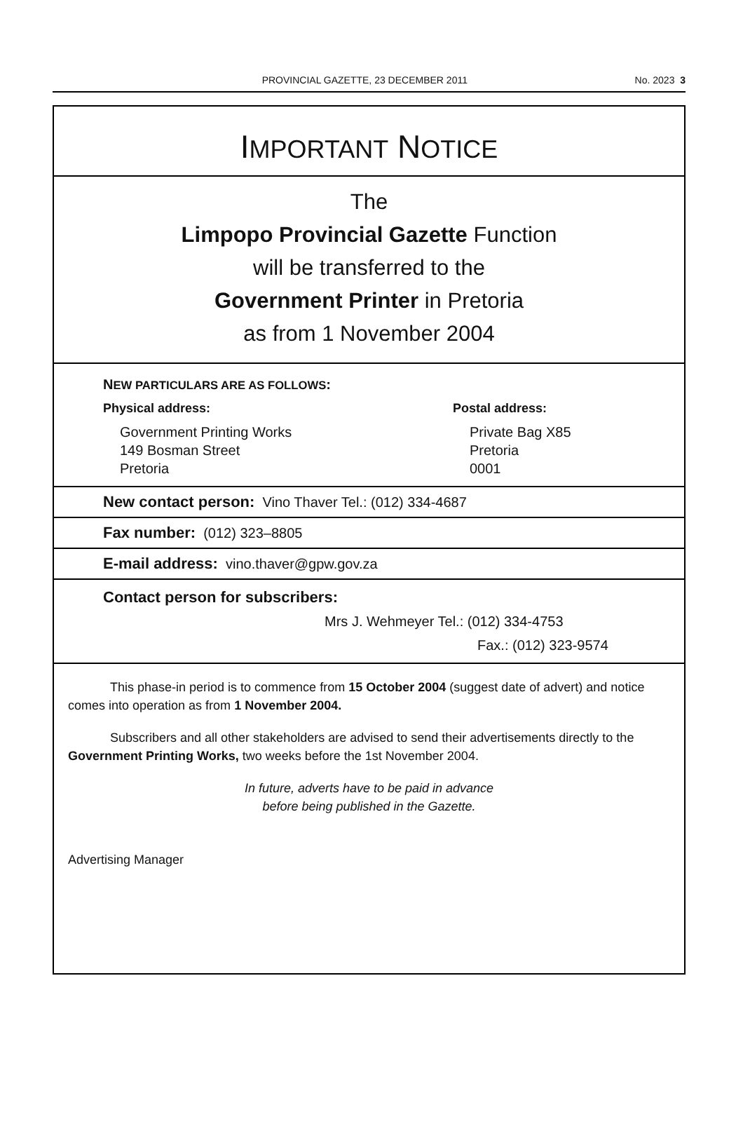PROVINCIAL GAZETTE, 23 DECEMBER 2011 No. 2023 3
IMPORTANT NOTICE
The
Limpopo Provincial Gazette Function
will be transferred to the
Government Printer in Pretoria
as from 1 November 2004
NEW PARTICULARS ARE AS FOLLOWS:
Physical address:
Government Printing Works
149 Bosman Street
Pretoria
Postal address:
Private Bag X85
Pretoria
0001
New contact person: Vino Thaver Tel.: (012) 334-4687
Fax number: (012) 323–8805
E-mail address: vino.thaver@gpw.gov.za
Contact person for subscribers:
Mrs J. Wehmeyer Tel.: (012) 334-4753
Fax.: (012) 323-9574
This phase-in period is to commence from 15 October 2004 (suggest date of advert) and notice comes into operation as from 1 November 2004.
Subscribers and all other stakeholders are advised to send their advertisements directly to the Government Printing Works, two weeks before the 1st November 2004.
In future, adverts have to be paid in advance
before being published in the Gazette.
Advertising Manager